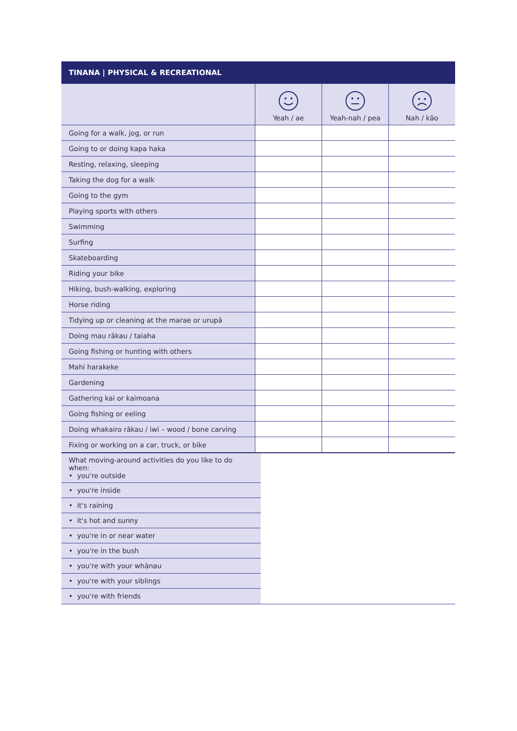TINANA | PHYSICAL & RECREATIONAL
| | Yeah / ae | Yeah-nah / pea | Nah / kāo |
| --- | --- | --- | --- |
| Going for a walk, jog, or run | | | |
| Going to or doing kapa haka | | | |
| Resting, relaxing, sleeping | | | |
| Taking the dog for a walk | | | |
| Going to the gym | | | |
| Playing sports with others | | | |
| Swimming | | | |
| Surfing | | | |
| Skateboarding | | | |
| Riding your bike | | | |
| Hiking, bush-walking, exploring | | | |
| Horse riding | | | |
| Tidying up or cleaning at the marae or urupā | | | |
| Doing mau rākau / taiaha | | | |
| Going fishing or hunting with others | | | |
| Mahi harakeke | | | |
| Gardening | | | |
| Gathering kai or kaimoana | | | |
| Going fishing or eeling | | | |
| Doing whakairo rākau / iwi – wood / bone carving | | | |
| Fixing or working on a car, truck, or bike | | | |
| What moving-around activities do you like to do when: • you're outside | |
| • you're inside | |
| • it's raining | |
| • it's hot and sunny | |
| • you're in or near water | |
| • you're in the bush | |
| • you're with your whānau | |
| • you're with your siblings | |
| • you're with friends | |